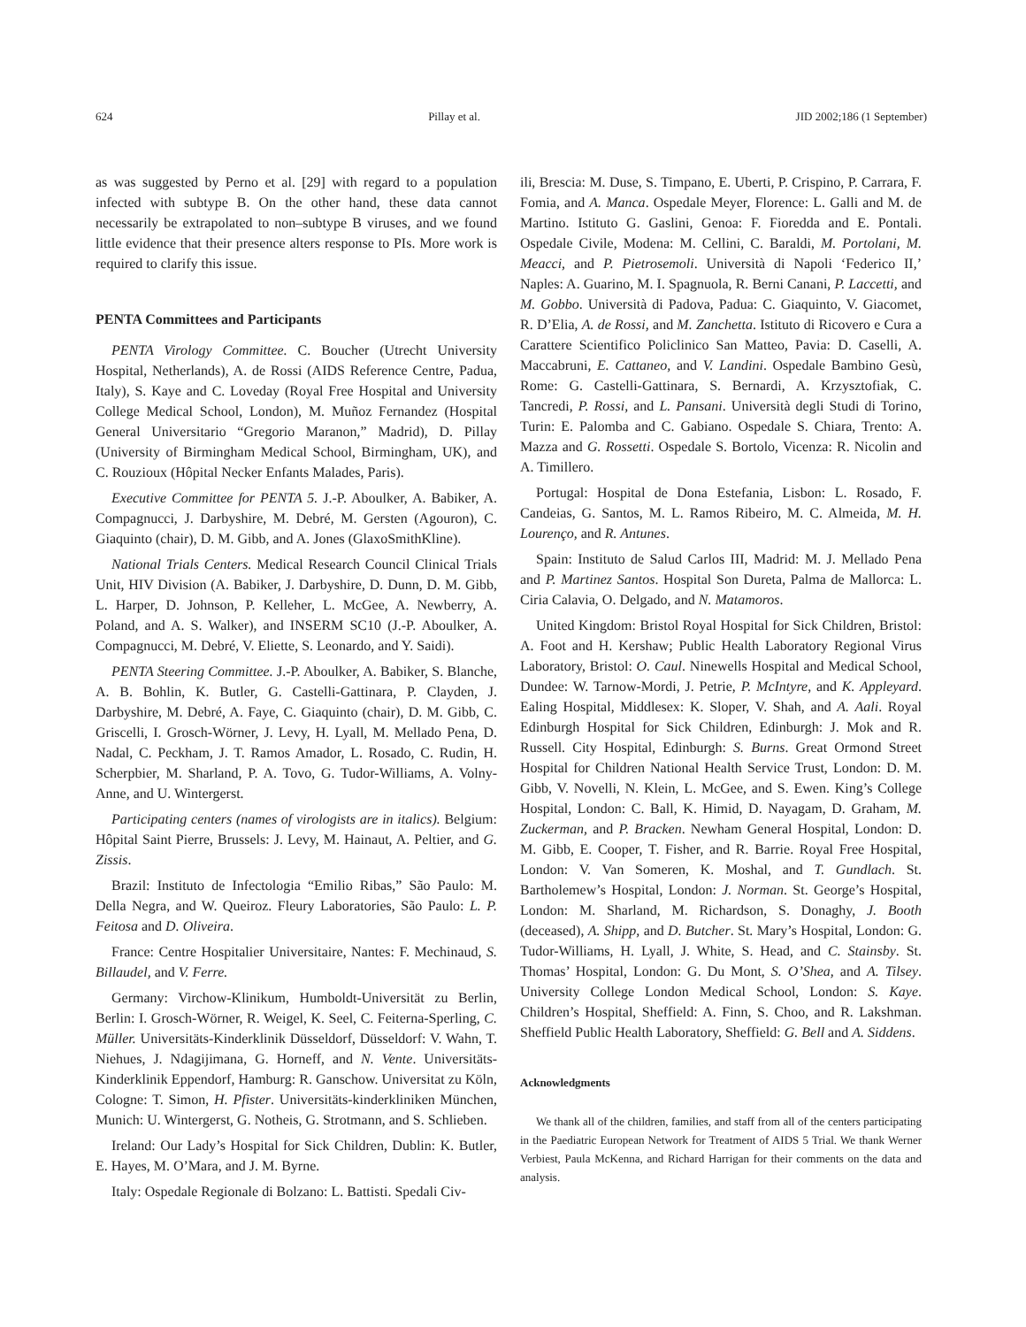624 Pillay et al. JID 2002;186 (1 September)
as was suggested by Perno et al. [29] with regard to a population infected with subtype B. On the other hand, these data cannot necessarily be extrapolated to non–subtype B viruses, and we found little evidence that their presence alters response to PIs. More work is required to clarify this issue.
PENTA Committees and Participants
PENTA Virology Committee. C. Boucher (Utrecht University Hospital, Netherlands), A. de Rossi (AIDS Reference Centre, Padua, Italy), S. Kaye and C. Loveday (Royal Free Hospital and University College Medical School, London), M. Muñoz Fernandez (Hospital General Universitario “Gregorio Maranon,” Madrid), D. Pillay (University of Birmingham Medical School, Birmingham, UK), and C. Rouzioux (Hôpital Necker Enfants Malades, Paris).
Executive Committee for PENTA 5. J.-P. Aboulker, A. Babiker, A. Compagnucci, J. Darbyshire, M. Debré, M. Gersten (Agouron), C. Giaquinto (chair), D. M. Gibb, and A. Jones (GlaxoSmithKline).
National Trials Centers. Medical Research Council Clinical Trials Unit, HIV Division (A. Babiker, J. Darbyshire, D. Dunn, D. M. Gibb, L. Harper, D. Johnson, P. Kelleher, L. McGee, A. Newberry, A. Poland, and A. S. Walker), and INSERM SC10 (J.-P. Aboulker, A. Compagnucci, M. Debré, V. Eliette, S. Leonardo, and Y. Saidi).
PENTA Steering Committee. J.-P. Aboulker, A. Babiker, S. Blanche, A. B. Bohlin, K. Butler, G. Castelli-Gattinara, P. Clayden, J. Darbyshire, M. Debré, A. Faye, C. Giaquinto (chair), D. M. Gibb, C. Griscelli, I. Grosch-Wörner, J. Levy, H. Lyall, M. Mellado Pena, D. Nadal, C. Peckham, J. T. Ramos Amador, L. Rosado, C. Rudin, H. Scherpbier, M. Sharland, P. A. Tovo, G. Tudor-Williams, A. Volny-Anne, and U. Wintergerst.
Participating centers (names of virologists are in italics). Belgium: Hôpital Saint Pierre, Brussels: J. Levy, M. Hainaut, A. Peltier, and G. Zissis.
Brazil: Instituto de Infectologia “Emilio Ribas,” São Paulo: M. Della Negra, and W. Queiroz. Fleury Laboratories, São Paulo: L. P. Feitosa and D. Oliveira.
France: Centre Hospitalier Universitaire, Nantes: F. Mechinaud, S. Billaudel, and V. Ferre.
Germany: Virchow-Klinikum, Humboldt-Universität zu Berlin, Berlin: I. Grosch-Wörner, R. Weigel, K. Seel, C. Feiterna-Sperling, C. Müller. Universitäts-Kinderklinik Düsseldorf, Düsseldorf: V. Wahn, T. Niehues, J. Ndagijimana, G. Horneff, and N. Vente. Universitäts-Kinderklinik Eppendorf, Hamburg: R. Ganschow. Universitat zu Köln, Cologne: T. Simon, H. Pfister. Universitäts-kinderkliniken München, Munich: U. Wintergerst, G. Notheis, G. Strotmann, and S. Schlieben.
Ireland: Our Lady’s Hospital for Sick Children, Dublin: K. Butler, E. Hayes, M. O’Mara, and J. M. Byrne.
Italy: Ospedale Regionale di Bolzano: L. Battisti. Spedali Civ-
ili, Brescia: M. Duse, S. Timpano, E. Uberti, P. Crispino, P. Carrara, F. Fomia, and A. Manca. Ospedale Meyer, Florence: L. Galli and M. de Martino. Istituto G. Gaslini, Genoa: F. Fioredda and E. Pontali. Ospedale Civile, Modena: M. Cellini, C. Baraldi, M. Portolani, M. Meacci, and P. Pietrosemoli. Università di Napoli ‘Federico II,’ Naples: A. Guarino, M. I. Spagnuola, R. Berni Canani, P. Laccetti, and M. Gobbo. Università di Padova, Padua: C. Giaquinto, V. Giacomet, R. D’Elia, A. de Rossi, and M. Zanchetta. Istituto di Ricovero e Cura a Carattere Scientifico Policlinico San Matteo, Pavia: D. Caselli, A. Maccabruni, E. Cattaneo, and V. Landini. Ospedale Bambino Gesù, Rome: G. Castelli-Gattinara, S. Bernardi, A. Krzysztofiak, C. Tancredi, P. Rossi, and L. Pansani. Università degli Studi di Torino, Turin: E. Palomba and C. Gabiano. Ospedale S. Chiara, Trento: A. Mazza and G. Rossetti. Ospedale S. Bortolo, Vicenza: R. Nicolin and A. Timillero.
Portugal: Hospital de Dona Estefania, Lisbon: L. Rosado, F. Candeias, G. Santos, M. L. Ramos Ribeiro, M. C. Almeida, M. H. Lourenço, and R. Antunes.
Spain: Instituto de Salud Carlos III, Madrid: M. J. Mellado Pena and P. Martinez Santos. Hospital Son Dureta, Palma de Mallorca: L. Ciria Calavia, O. Delgado, and N. Matamoros.
United Kingdom: Bristol Royal Hospital for Sick Children, Bristol: A. Foot and H. Kershaw; Public Health Laboratory Regional Virus Laboratory, Bristol: O. Caul. Ninewells Hospital and Medical School, Dundee: W. Tarnow-Mordi, J. Petrie, P. McIntyre, and K. Appleyard. Ealing Hospital, Middlesex: K. Sloper, V. Shah, and A. Aali. Royal Edinburgh Hospital for Sick Children, Edinburgh: J. Mok and R. Russell. City Hospital, Edinburgh: S. Burns. Great Ormond Street Hospital for Children National Health Service Trust, London: D. M. Gibb, V. Novelli, N. Klein, L. McGee, and S. Ewen. King’s College Hospital, London: C. Ball, K. Himid, D. Nayagam, D. Graham, M. Zuckerman, and P. Bracken. Newham General Hospital, London: D. M. Gibb, E. Cooper, T. Fisher, and R. Barrie. Royal Free Hospital, London: V. Van Someren, K. Moshal, and T. Gundlach. St. Bartholemew’s Hospital, London: J. Norman. St. George’s Hospital, London: M. Sharland, M. Richardson, S. Donaghy, J. Booth (deceased), A. Shipp, and D. Butcher. St. Mary’s Hospital, London: G. Tudor-Williams, H. Lyall, J. White, S. Head, and C. Stainsby. St. Thomas’ Hospital, London: G. Du Mont, S. O’Shea, and A. Tilsey. University College London Medical School, London: S. Kaye. Children’s Hospital, Sheffield: A. Finn, S. Choo, and R. Lakshman. Sheffield Public Health Laboratory, Sheffield: G. Bell and A. Siddens.
Acknowledgments
We thank all of the children, families, and staff from all of the centers participating in the Paediatric European Network for Treatment of AIDS 5 Trial. We thank Werner Verbiest, Paula McKenna, and Richard Harrigan for their comments on the data and analysis.